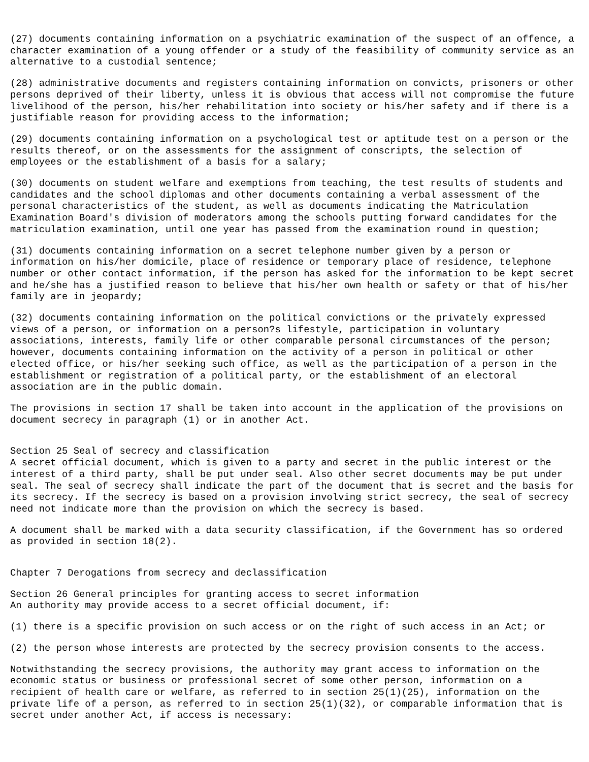(27) documents containing information on a psychiatric examination of the suspect of an offence, a character examination of a young offender or a study of the feasibility of community service as an alternative to a custodial sentence;
(28) administrative documents and registers containing information on convicts, prisoners or other persons deprived of their liberty, unless it is obvious that access will not compromise the future livelihood of the person, his/her rehabilitation into society or his/her safety and if there is a justifiable reason for providing access to the information;
(29) documents containing information on a psychological test or aptitude test on a person or the results thereof, or on the assessments for the assignment of conscripts, the selection of employees or the establishment of a basis for a salary;
(30) documents on student welfare and exemptions from teaching, the test results of students and candidates and the school diplomas and other documents containing a verbal assessment of the personal characteristics of the student, as well as documents indicating the Matriculation Examination Board's division of moderators among the schools putting forward candidates for the matriculation examination, until one year has passed from the examination round in question;
(31) documents containing information on a secret telephone number given by a person or information on his/her domicile, place of residence or temporary place of residence, telephone number or other contact information, if the person has asked for the information to be kept secret and he/she has a justified reason to believe that his/her own health or safety or that of his/her family are in jeopardy;
(32) documents containing information on the political convictions or the privately expressed views of a person, or information on a person?s lifestyle, participation in voluntary associations, interests, family life or other comparable personal circumstances of the person; however, documents containing information on the activity of a person in political or other elected office, or his/her seeking such office, as well as the participation of a person in the establishment or registration of a political party, or the establishment of an electoral association are in the public domain.
The provisions in section 17 shall be taken into account in the application of the provisions on document secrecy in paragraph (1) or in another Act.
Section 25 Seal of secrecy and classification A secret official document, which is given to a party and secret in the public interest or the interest of a third party, shall be put under seal. Also other secret documents may be put under seal. The seal of secrecy shall indicate the part of the document that is secret and the basis for its secrecy. If the secrecy is based on a provision involving strict secrecy, the seal of secrecy need not indicate more than the provision on which the secrecy is based.
A document shall be marked with a data security classification, if the Government has so ordered as provided in section 18(2).
Chapter 7 Derogations from secrecy and declassification
Section 26 General principles for granting access to secret information An authority may provide access to a secret official document, if:
(1) there is a specific provision on such access or on the right of such access in an Act; or
(2) the person whose interests are protected by the secrecy provision consents to the access.
Notwithstanding the secrecy provisions, the authority may grant access to information on the economic status or business or professional secret of some other person, information on a recipient of health care or welfare, as referred to in section 25(1)(25), information on the private life of a person, as referred to in section 25(1)(32), or comparable information that is secret under another Act, if access is necessary: